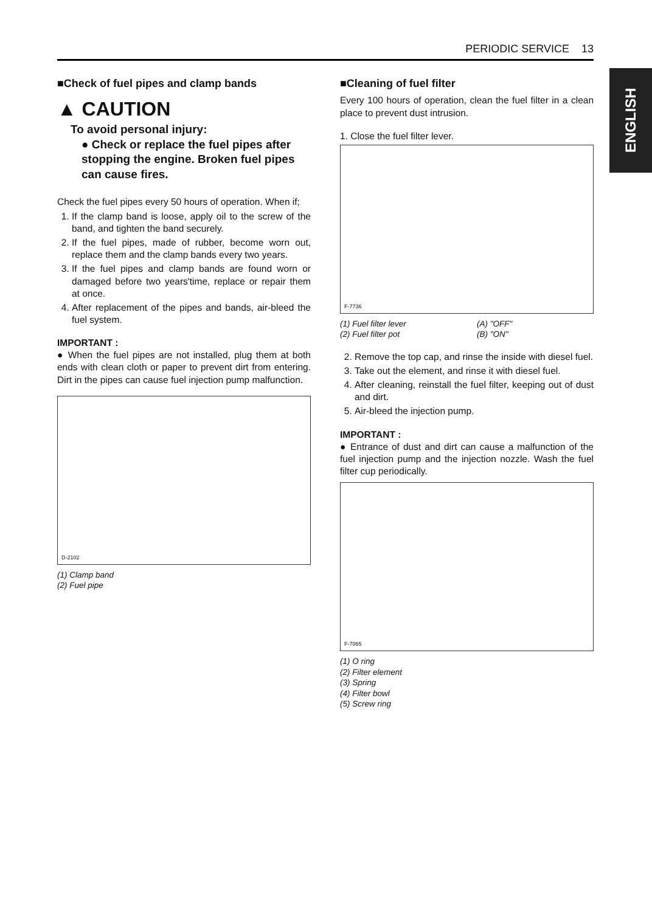PERIODIC SERVICE 13
ENGLISH
■Check of fuel pipes and clamp bands
▲ CAUTION
To avoid personal injury:
● Check or replace the fuel pipes after stopping the engine. Broken fuel pipes can cause fires.
Check the fuel pipes every 50 hours of operation. When if;
1. If the clamp band is loose, apply oil to the screw of the band, and tighten the band securely.
2. If the fuel pipes, made of rubber, become worn out, replace them and the clamp bands every two years.
3. If the fuel pipes and clamp bands are found worn or damaged before two years'time, replace or repair them at once.
4. After replacement of the pipes and bands, air-bleed the fuel system.
IMPORTANT :
● When the fuel pipes are not installed, plug them at both ends with clean cloth or paper to prevent dirt from entering. Dirt in the pipes can cause fuel injection pump malfunction.
D-2102
(1) Clamp band
(2) Fuel pipe
■Cleaning of fuel filter
Every 100 hours of operation, clean the fuel filter in a clean place to prevent dust intrusion.
1. Close the fuel filter lever.
F-7736
(1) Fuel filter lever
(2) Fuel filter pot
(A) "OFF"
(B) "ON"
2. Remove the top cap, and rinse the inside with diesel fuel.
3. Take out the element, and rinse it with diesel fuel.
4. After cleaning, reinstall the fuel filter, keeping out of dust and dirt.
5. Air-bleed the injection pump.
IMPORTANT :
● Entrance of dust and dirt can cause a malfunction of the fuel injection pump and the injection nozzle. Wash the fuel filter cup periodically.
F-7065
(1) O ring
(2) Filter element
(3) Spring
(4) Filter bowl
(5) Screw ring